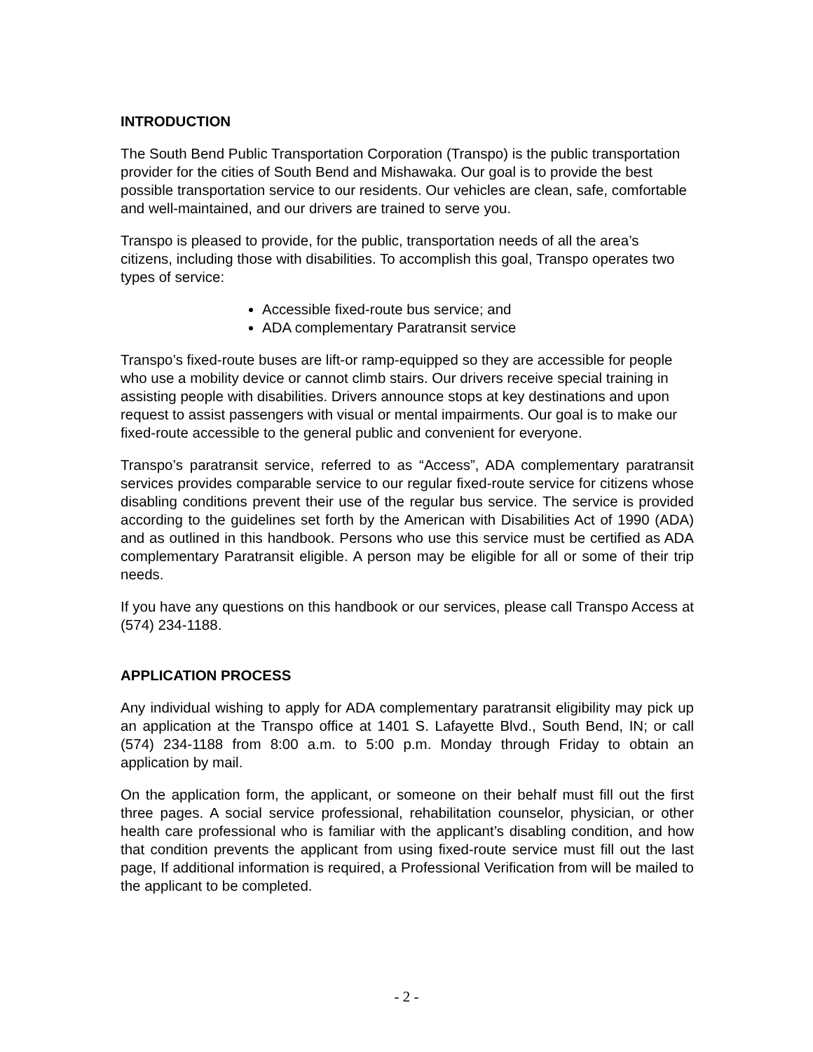INTRODUCTION
The South Bend Public Transportation Corporation (Transpo) is the public transportation provider for the cities of South Bend and Mishawaka. Our goal is to provide the best possible transportation service to our residents. Our vehicles are clean, safe, comfortable and well-maintained, and our drivers are trained to serve you.
Transpo is pleased to provide, for the public, transportation needs of all the area’s citizens, including those with disabilities. To accomplish this goal, Transpo operates two types of service:
Accessible fixed-route bus service; and
ADA complementary Paratransit service
Transpo’s fixed-route buses are lift-or ramp-equipped so they are accessible for people who use a mobility device or cannot climb stairs. Our drivers receive special training in assisting people with disabilities. Drivers announce stops at key destinations and upon request to assist passengers with visual or mental impairments. Our goal is to make our fixed-route accessible to the general public and convenient for everyone.
Transpo’s paratransit service, referred to as “Access”, ADA complementary paratransit services provides comparable service to our regular fixed-route service for citizens whose disabling conditions prevent their use of the regular bus service. The service is provided according to the guidelines set forth by the American with Disabilities Act of 1990 (ADA) and as outlined in this handbook. Persons who use this service must be certified as ADA complementary Paratransit eligible. A person may be eligible for all or some of their trip needs.
If you have any questions on this handbook or our services, please call Transpo Access at (574) 234-1188.
APPLICATION PROCESS
Any individual wishing to apply for ADA complementary paratransit eligibility may pick up an application at the Transpo office at 1401 S. Lafayette Blvd., South Bend, IN; or call (574) 234-1188 from 8:00 a.m. to 5:00 p.m. Monday through Friday to obtain an application by mail.
On the application form, the applicant, or someone on their behalf must fill out the first three pages. A social service professional, rehabilitation counselor, physician, or other health care professional who is familiar with the applicant’s disabling condition, and how that condition prevents the applicant from using fixed-route service must fill out the last page, If additional information is required, a Professional Verification from will be mailed to the applicant to be completed.
- 2 -